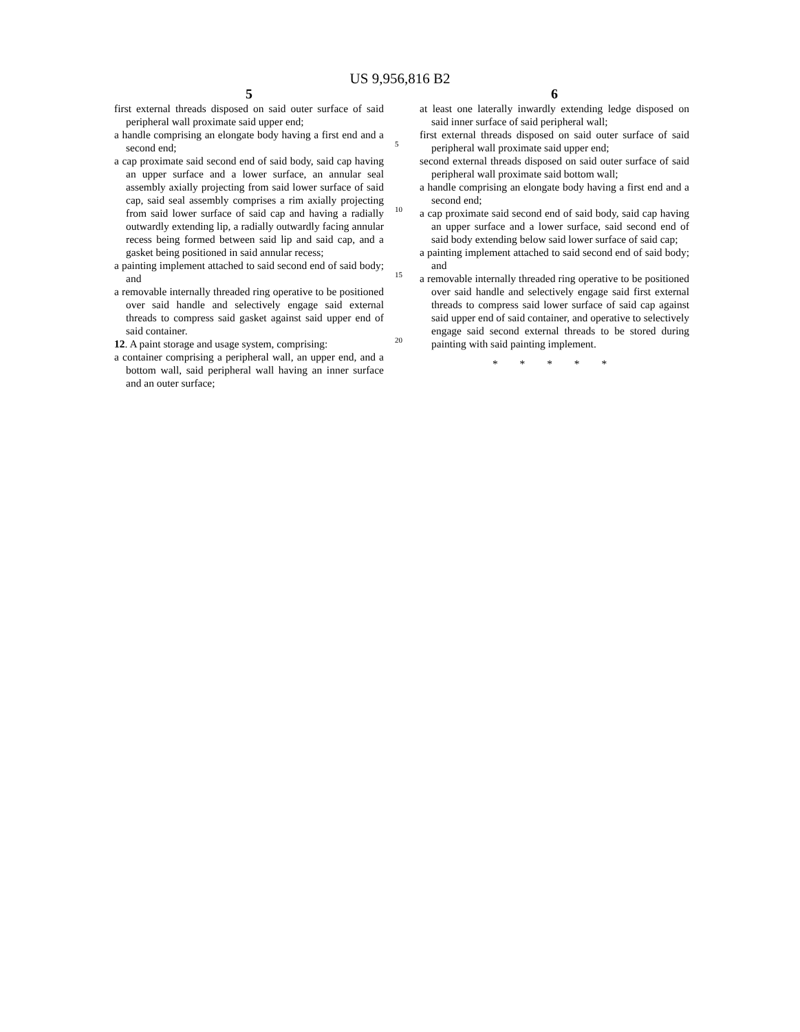US 9,956,816 B2
5
first external threads disposed on said outer surface of said peripheral wall proximate said upper end;
a handle comprising an elongate body having a first end and a second end;
a cap proximate said second end of said body, said cap having an upper surface and a lower surface, an annular seal assembly axially projecting from said lower surface of said cap, said seal assembly comprises a rim axially projecting from said lower surface of said cap and having a radially outwardly extending lip, a radially outwardly facing annular recess being formed between said lip and said cap, and a gasket being positioned in said annular recess;
a painting implement attached to said second end of said body; and
a removable internally threaded ring operative to be positioned over said handle and selectively engage said external threads to compress said gasket against said upper end of said container.
12. A paint storage and usage system, comprising:
a container comprising a peripheral wall, an upper end, and a bottom wall, said peripheral wall having an inner surface and an outer surface;
5
10
15
20
6
at least one laterally inwardly extending ledge disposed on said inner surface of said peripheral wall;
first external threads disposed on said outer surface of said peripheral wall proximate said upper end;
second external threads disposed on said outer surface of said peripheral wall proximate said bottom wall;
a handle comprising an elongate body having a first end and a second end;
a cap proximate said second end of said body, said cap having an upper surface and a lower surface, said second end of said body extending below said lower surface of said cap;
a painting implement attached to said second end of said body; and
a removable internally threaded ring operative to be positioned over said handle and selectively engage said first external threads to compress said lower surface of said cap against said upper end of said container, and operative to selectively engage said second external threads to be stored during painting with said painting implement.
* * * * *